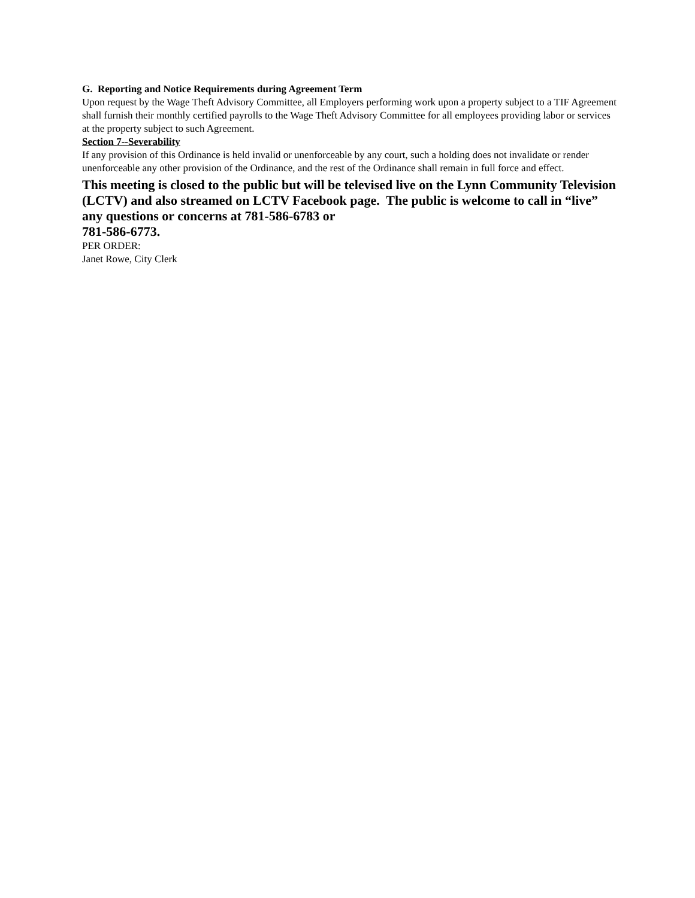G. Reporting and Notice Requirements during Agreement Term
Upon request by the Wage Theft Advisory Committee, all Employers performing work upon a property subject to a TIF Agreement shall furnish their monthly certified payrolls to the Wage Theft Advisory Committee for all employees providing labor or services at the property subject to such Agreement.
Section 7--Severability
If any provision of this Ordinance is held invalid or unenforceable by any court, such a holding does not invalidate or render unenforceable any other provision of the Ordinance, and the rest of the Ordinance shall remain in full force and effect.
This meeting is closed to the public but will be televised live on the Lynn Community Television (LCTV) and also streamed on LCTV Facebook page. The public is welcome to call in “live” any questions or concerns at 781-586-6783 or
781-586-6773.
PER ORDER:
Janet Rowe, City Clerk